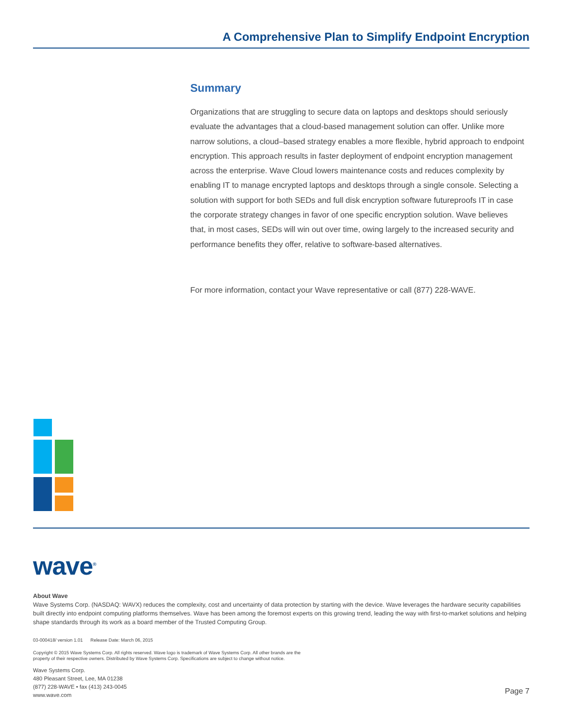A Comprehensive Plan to Simplify Endpoint Encryption
Summary
Organizations that are struggling to secure data on laptops and desktops should seriously evaluate the advantages that a cloud-based management solution can offer. Unlike more narrow solutions, a cloud–based strategy enables a more flexible, hybrid approach to endpoint encryption. This approach results in faster deployment of endpoint encryption management across the enterprise. Wave Cloud lowers maintenance costs and reduces complexity by enabling IT to manage encrypted laptops and desktops through a single console. Selecting a solution with support for both SEDs and full disk encryption software futureproofs IT in case the corporate strategy changes in favor of one specific encryption solution. Wave believes that, in most cases, SEDs will win out over time, owing largely to the increased security and performance benefits they offer, relative to software-based alternatives.
For more information, contact your Wave representative or call (877) 228-WAVE.
wave<sup>®</sup>
About Wave
Wave Systems Corp. (NASDAQ: WAVX) reduces the complexity, cost and uncertainty of data protection by starting with the device. Wave leverages the hardware security capabilities built directly into endpoint computing platforms themselves. Wave has been among the foremost experts on this growing trend, leading the way with first-to-market solutions and helping shape standards through its work as a board member of the Trusted Computing Group.
03-000418/ version 1.01 Release Date: March 06, 2015
Copyright © 2015 Wave Systems Corp. All rights reserved. Wave logo is trademark of Wave Systems Corp. All other brands are the
property of their respective owners. Distributed by Wave Systems Corp. Specifications are subject to change without notice.
Wave Systems Corp.
480 Pleasant Street, Lee, MA 01238
(877) 228-WAVE • fax (413) 243-0045
www.wave.com
Page 7